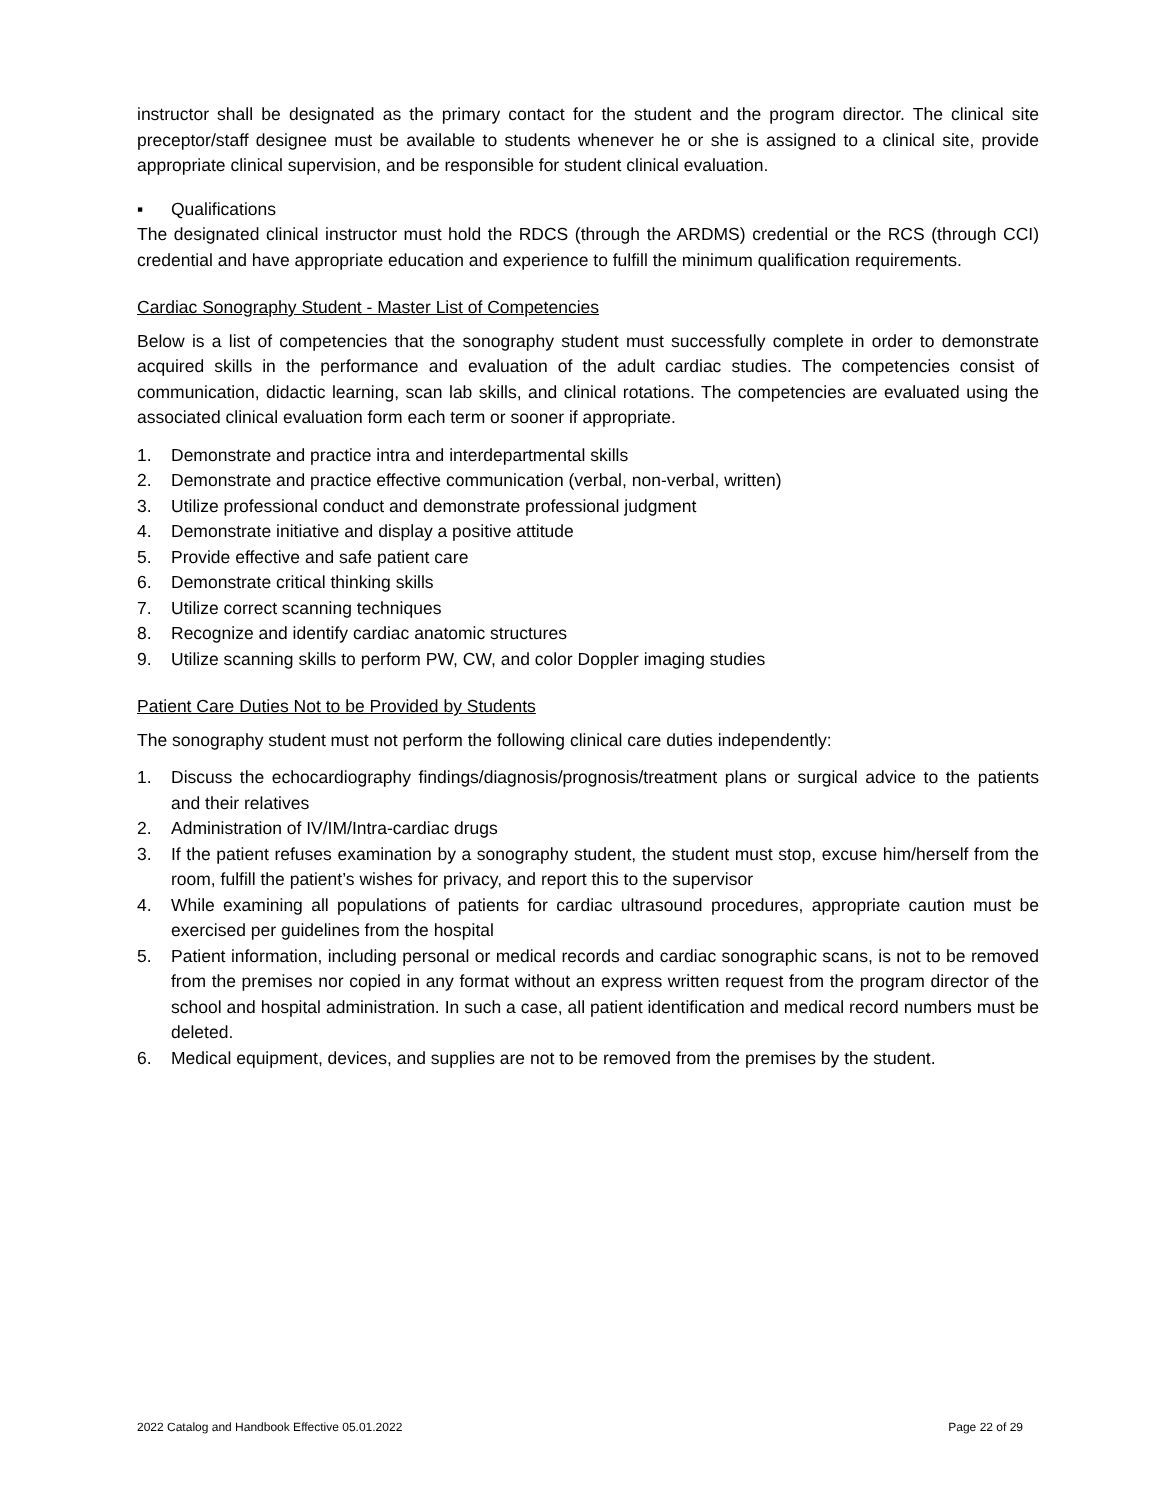instructor shall be designated as the primary contact for the student and the program director. The clinical site preceptor/staff designee must be available to students whenever he or she is assigned to a clinical site, provide appropriate clinical supervision, and be responsible for student clinical evaluation.
▪ Qualifications
The designated clinical instructor must hold the RDCS (through the ARDMS) credential or the RCS (through CCI) credential and have appropriate education and experience to fulfill the minimum qualification requirements.
Cardiac Sonography Student - Master List of Competencies
Below is a list of competencies that the sonography student must successfully complete in order to demonstrate acquired skills in the performance and evaluation of the adult cardiac studies. The competencies consist of communication, didactic learning, scan lab skills, and clinical rotations. The competencies are evaluated using the associated clinical evaluation form each term or sooner if appropriate.
1. Demonstrate and practice intra and interdepartmental skills
2. Demonstrate and practice effective communication (verbal, non-verbal, written)
3. Utilize professional conduct and demonstrate professional judgment
4. Demonstrate initiative and display a positive attitude
5. Provide effective and safe patient care
6. Demonstrate critical thinking skills
7. Utilize correct scanning techniques
8. Recognize and identify cardiac anatomic structures
9. Utilize scanning skills to perform PW, CW, and color Doppler imaging studies
Patient Care Duties Not to be Provided by Students
The sonography student must not perform the following clinical care duties independently:
1. Discuss the echocardiography findings/diagnosis/prognosis/treatment plans or surgical advice to the patients and their relatives
2. Administration of IV/IM/Intra-cardiac drugs
3. If the patient refuses examination by a sonography student, the student must stop, excuse him/herself from the room, fulfill the patient’s wishes for privacy, and report this to the supervisor
4. While examining all populations of patients for cardiac ultrasound procedures, appropriate caution must be exercised per guidelines from the hospital
5. Patient information, including personal or medical records and cardiac sonographic scans, is not to be removed from the premises nor copied in any format without an express written request from the program director of the school and hospital administration. In such a case, all patient identification and medical record numbers must be deleted.
6. Medical equipment, devices, and supplies are not to be removed from the premises by the student.
2022 Catalog and Handbook Effective 05.01.2022 Page 22 of 29